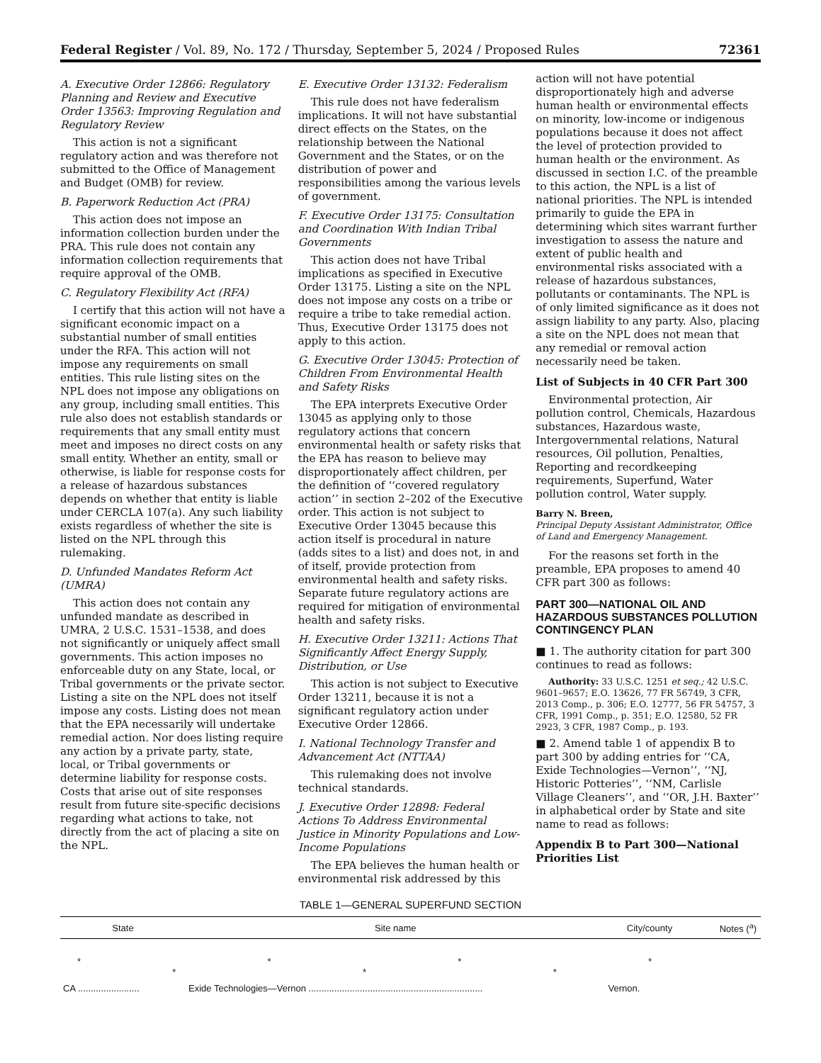Federal Register / Vol. 89, No. 172 / Thursday, September 5, 2024 / Proposed Rules 72361
A. Executive Order 12866: Regulatory Planning and Review and Executive Order 13563: Improving Regulation and Regulatory Review
This action is not a significant regulatory action and was therefore not submitted to the Office of Management and Budget (OMB) for review.
B. Paperwork Reduction Act (PRA)
This action does not impose an information collection burden under the PRA. This rule does not contain any information collection requirements that require approval of the OMB.
C. Regulatory Flexibility Act (RFA)
I certify that this action will not have a significant economic impact on a substantial number of small entities under the RFA. This action will not impose any requirements on small entities. This rule listing sites on the NPL does not impose any obligations on any group, including small entities. This rule also does not establish standards or requirements that any small entity must meet and imposes no direct costs on any small entity. Whether an entity, small or otherwise, is liable for response costs for a release of hazardous substances depends on whether that entity is liable under CERCLA 107(a). Any such liability exists regardless of whether the site is listed on the NPL through this rulemaking.
D. Unfunded Mandates Reform Act (UMRA)
This action does not contain any unfunded mandate as described in UMRA, 2 U.S.C. 1531–1538, and does not significantly or uniquely affect small governments. This action imposes no enforceable duty on any State, local, or Tribal governments or the private sector. Listing a site on the NPL does not itself impose any costs. Listing does not mean that the EPA necessarily will undertake remedial action. Nor does listing require any action by a private party, state, local, or Tribal governments or determine liability for response costs. Costs that arise out of site responses result from future site-specific decisions regarding what actions to take, not directly from the act of placing a site on the NPL.
E. Executive Order 13132: Federalism
This rule does not have federalism implications. It will not have substantial direct effects on the States, on the relationship between the National Government and the States, or on the distribution of power and responsibilities among the various levels of government.
F. Executive Order 13175: Consultation and Coordination With Indian Tribal Governments
This action does not have Tribal implications as specified in Executive Order 13175. Listing a site on the NPL does not impose any costs on a tribe or require a tribe to take remedial action. Thus, Executive Order 13175 does not apply to this action.
G. Executive Order 13045: Protection of Children From Environmental Health and Safety Risks
The EPA interprets Executive Order 13045 as applying only to those regulatory actions that concern environmental health or safety risks that the EPA has reason to believe may disproportionately affect children, per the definition of ‘‘covered regulatory action’’ in section 2–202 of the Executive order. This action is not subject to Executive Order 13045 because this action itself is procedural in nature (adds sites to a list) and does not, in and of itself, provide protection from environmental health and safety risks. Separate future regulatory actions are required for mitigation of environmental health and safety risks.
H. Executive Order 13211: Actions That Significantly Affect Energy Supply, Distribution, or Use
This action is not subject to Executive Order 13211, because it is not a significant regulatory action under Executive Order 12866.
I. National Technology Transfer and Advancement Act (NTTAA)
This rulemaking does not involve technical standards.
J. Executive Order 12898: Federal Actions To Address Environmental Justice in Minority Populations and Low-Income Populations
The EPA believes the human health or environmental risk addressed by this
action will not have potential disproportionately high and adverse human health or environmental effects on minority, low-income or indigenous populations because it does not affect the level of protection provided to human health or the environment. As discussed in section I.C. of the preamble to this action, the NPL is a list of national priorities. The NPL is intended primarily to guide the EPA in determining which sites warrant further investigation to assess the nature and extent of public health and environmental risks associated with a release of hazardous substances, pollutants or contaminants. The NPL is of only limited significance as it does not assign liability to any party. Also, placing a site on the NPL does not mean that any remedial or removal action necessarily need be taken.
List of Subjects in 40 CFR Part 300
Environmental protection, Air pollution control, Chemicals, Hazardous substances, Hazardous waste, Intergovernmental relations, Natural resources, Oil pollution, Penalties, Reporting and recordkeeping requirements, Superfund, Water pollution control, Water supply.
Barry N. Breen,
Principal Deputy Assistant Administrator, Office of Land and Emergency Management.
For the reasons set forth in the preamble, EPA proposes to amend 40 CFR part 300 as follows:
PART 300—NATIONAL OIL AND HAZARDOUS SUBSTANCES POLLUTION CONTINGENCY PLAN
■ 1. The authority citation for part 300 continues to read as follows:
Authority: 33 U.S.C. 1251 et seq.; 42 U.S.C. 9601–9657; E.O. 13626, 77 FR 56749, 3 CFR, 2013 Comp., p. 306; E.O. 12777, 56 FR 54757, 3 CFR, 1991 Comp., p. 351; E.O. 12580, 52 FR 2923, 3 CFR, 1987 Comp., p. 193.
■ 2. Amend table 1 of appendix B to part 300 by adding entries for ‘‘CA, Exide Technologies—Vernon’’, ‘‘NJ, Historic Potteries’’, ‘‘NM, Carlisle Village Cleaners’’, and ‘‘OR, J.H. Baxter’’ in alphabetical order by State and site name to read as follows:
Appendix B to Part 300—National Priorities List
TABLE 1—GENERAL SUPERFUND SECTION
| State | Site name | City/county | Notes (<sup>a</sup>) |
| --- | --- | --- | --- |
| * * * * * * * | | | |
| CA ........................ | Exide Technologies—Vernon .................................................................... | Vernon. | |